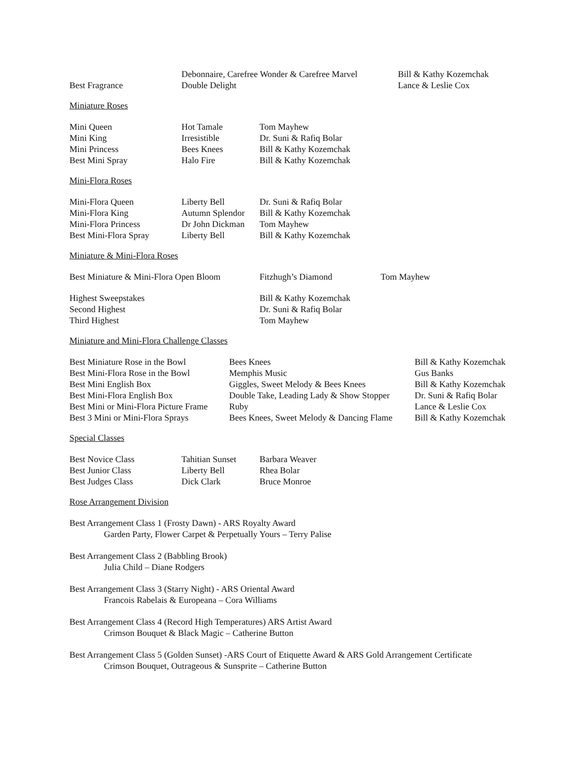| | Debonnaire, Carefree Wonder & Carefree Marvel | Bill & Kathy Kozemchak |
| Best Fragrance | Double Delight | Lance & Leslie Cox |
Miniature Roses
| Mini Queen | Hot Tamale | Tom Mayhew |
| Mini King | Irresistible | Dr. Suni & Rafiq Bolar |
| Mini Princess | Bees Knees | Bill & Kathy Kozemchak |
| Best Mini Spray | Halo Fire | Bill & Kathy Kozemchak |
Mini-Flora Roses
| Mini-Flora Queen | Liberty Bell | Dr. Suni & Rafiq Bolar |
| Mini-Flora King | Autumn Splendor | Bill & Kathy Kozemchak |
| Mini-Flora Princess | Dr John Dickman | Tom Mayhew |
| Best Mini-Flora Spray | Liberty Bell | Bill & Kathy Kozemchak |
Miniature & Mini-Flora Roses
| Best Miniature & Mini-Flora Open Bloom | Fitzhugh’s Diamond | Tom Mayhew |
| Highest Sweepstakes | Bill & Kathy Kozemchak | |
| Second Highest | Dr. Suni & Rafiq Bolar | |
| Third Highest | Tom Mayhew | |
Miniature and Mini-Flora Challenge Classes
| Best Miniature Rose in the Bowl | Bees Knees | Bill & Kathy Kozemchak |
| Best Mini-Flora Rose in the Bowl | Memphis Music | Gus Banks |
| Best Mini English Box | Giggles, Sweet Melody & Bees Knees | Bill & Kathy Kozemchak |
| Best Mini-Flora English Box | Double Take, Leading Lady & Show Stopper | Dr. Suni & Rafiq Bolar |
| Best Mini or Mini-Flora Picture Frame | Ruby | Lance & Leslie Cox |
| Best 3 Mini or Mini-Flora Sprays | Bees Knees, Sweet Melody & Dancing Flame | Bill & Kathy Kozemchak |
Special Classes
| Best Novice Class | Tahitian Sunset | Barbara Weaver |
| Best Junior Class | Liberty Bell | Rhea Bolar |
| Best Judges Class | Dick Clark | Bruce Monroe |
Rose Arrangement Division
Best Arrangement Class 1 (Frosty Dawn) - ARS Royalty Award
Garden Party, Flower Carpet & Perpetually Yours – Terry Palise
Best Arrangement Class 2 (Babbling Brook)
Julia Child – Diane Rodgers
Best Arrangement Class 3 (Starry Night) - ARS Oriental Award
Francois Rabelais & Europeana – Cora Williams
Best Arrangement Class 4 (Record High Temperatures) ARS Artist Award
Crimson Bouquet & Black Magic – Catherine Button
Best Arrangement Class 5 (Golden Sunset) -ARS Court of Etiquette Award & ARS Gold Arrangement Certificate
Crimson Bouquet, Outrageous & Sunsprite – Catherine Button